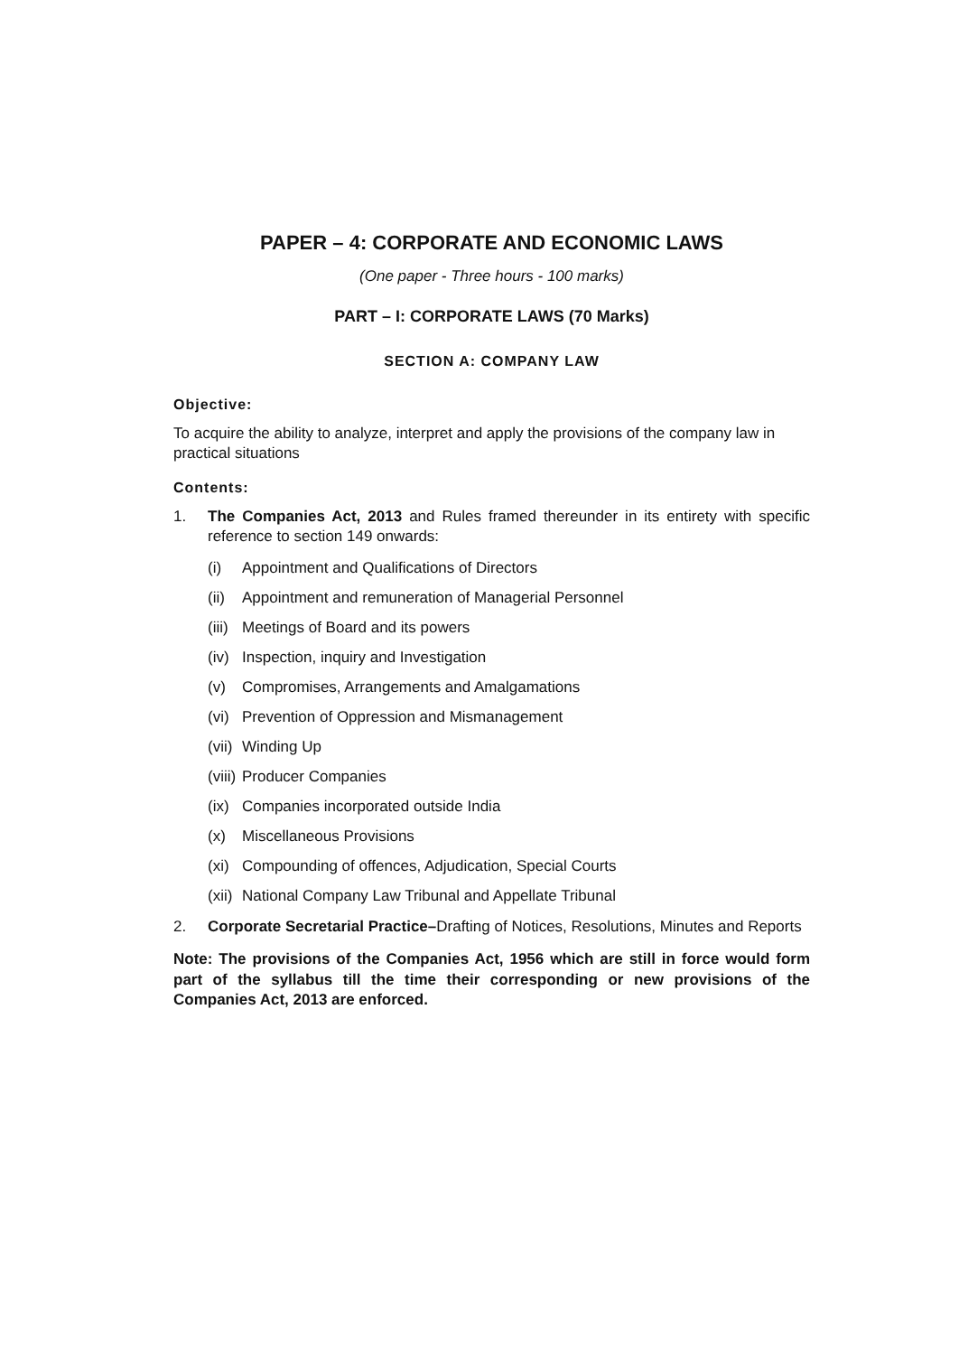PAPER – 4: CORPORATE AND ECONOMIC LAWS
(One paper - Three hours - 100 marks)
PART – I: CORPORATE LAWS (70 Marks)
SECTION A: COMPANY LAW
Objective:
To acquire the ability to analyze, interpret and apply the provisions of the company law in practical situations
Contents:
1. The Companies Act, 2013 and Rules framed thereunder in its entirety with specific reference to section 149 onwards:
(i) Appointment and Qualifications of Directors
(ii) Appointment and remuneration of Managerial Personnel
(iii) Meetings of Board and its powers
(iv) Inspection, inquiry and Investigation
(v) Compromises, Arrangements and Amalgamations
(vi) Prevention of Oppression and Mismanagement
(vii) Winding Up
(viii) Producer Companies
(ix) Companies incorporated outside India
(x) Miscellaneous Provisions
(xi) Compounding of offences, Adjudication, Special Courts
(xii) National Company Law Tribunal and Appellate Tribunal
2. Corporate Secretarial Practice–Drafting of Notices, Resolutions, Minutes and Reports
Note: The provisions of the Companies Act, 1956 which are still in force would form part of the syllabus till the time their corresponding or new provisions of the Companies Act, 2013 are enforced.